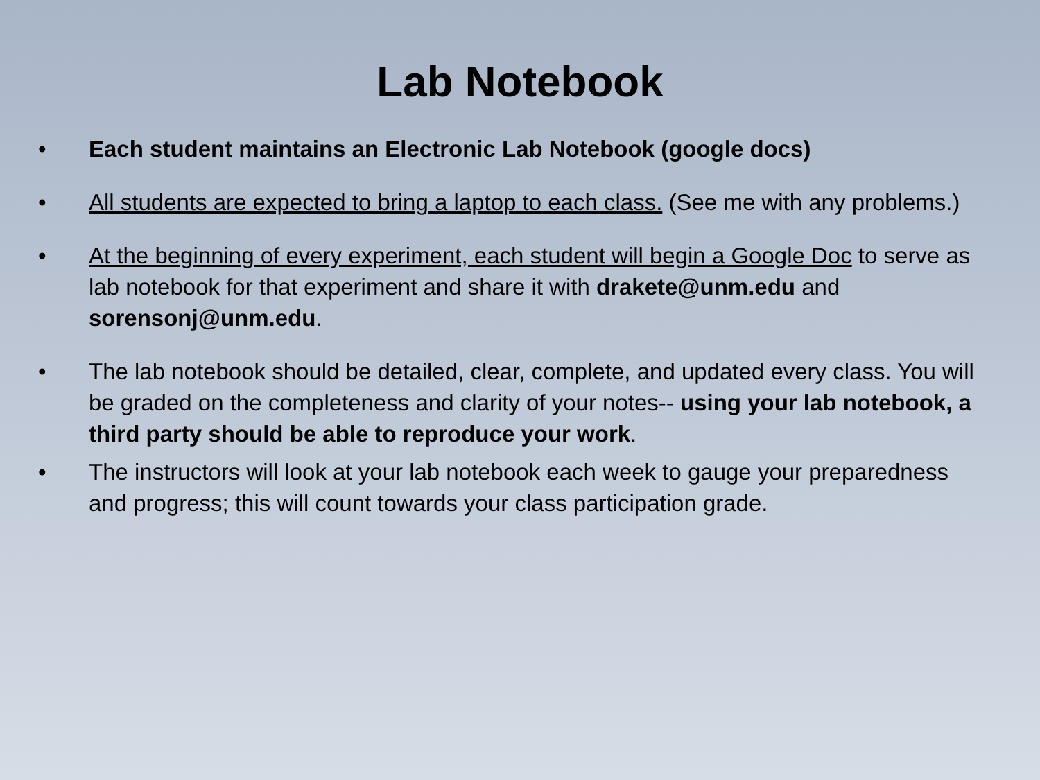Lab Notebook
• Each student maintains an Electronic Lab Notebook (google docs)
• All students are expected to bring a laptop to each class. (See me with any problems.)
• At the beginning of every experiment, each student will begin a Google Doc to serve as lab notebook for that experiment and share it with drakete@unm.edu and sorensonj@unm.edu.
• The lab notebook should be detailed, clear, complete, and updated every class. You will be graded on the completeness and clarity of your notes-- using your lab notebook, a third party should be able to reproduce your work.
• The instructors will look at your lab notebook each week to gauge your preparedness and progress; this will count towards your class participation grade.